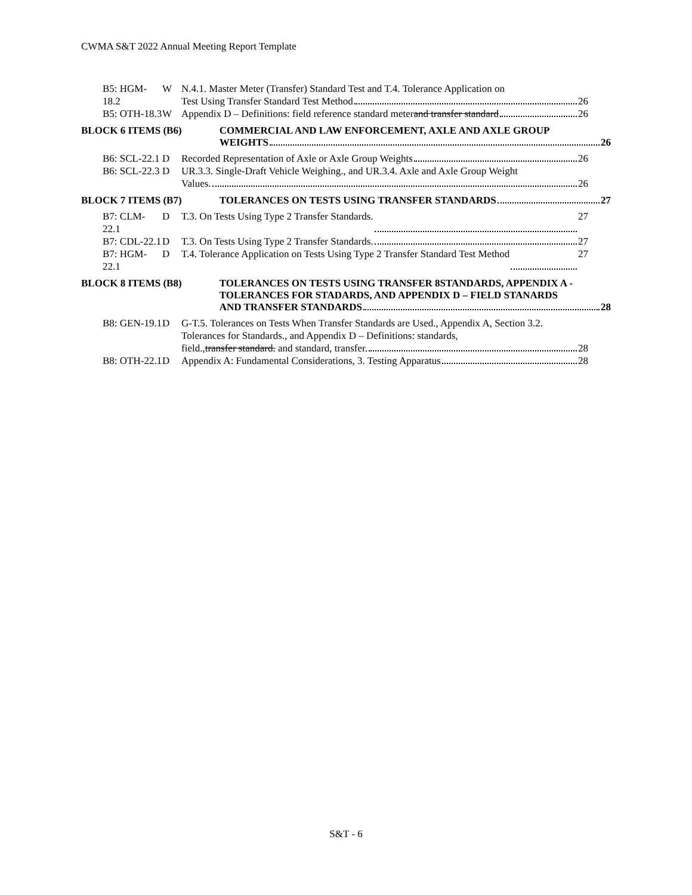CWMA S&T 2022 Annual Meeting Report Template
B5: HGM-18.2 W N.4.1. Master Meter (Transfer) Standard Test and T.4. Tolerance Application on
Test Using Transfer Standard Test Method 26
B5: OTH-18.3 W Appendix D – Definitions: field reference standard meter and transfer standard 26
BLOCK 6 ITEMS (B6) COMMERCIAL AND LAW ENFORCEMENT, AXLE AND AXLE GROUP
WEIGHTS 26
B6: SCL-22.1 D Recorded Representation of Axle or Axle Group Weights 26
B6: SCL-22.3 D UR.3.3. Single-Draft Vehicle Weighing., and UR.3.4. Axle and Axle Group Weight
Values. 26
BLOCK 7 ITEMS (B7) TOLERANCES ON TESTS USING TRANSFER STANDARDS 27
B7: CLM-22.1 D T.3. On Tests Using Type 2 Transfer Standards. 27
B7: CDL-22.1 D T.3. On Tests Using Type 2 Transfer Standards. 27
B7: HGM-22.1 D T.4. Tolerance Application on Tests Using Type 2 Transfer Standard Test Method 27
BLOCK 8 ITEMS (B8) TOLERANCES ON TESTS USING TRANSFER 8STANDARDS, APPENDIX A - TOLERANCES FOR STADARDS, AND APPENDIX D – FIELD STANARDS
AND TRANSFER STANDARDS 28
B8: GEN-19.1 D G-T.5. Tolerances on Tests When Transfer Standards are Used., Appendix A, Section 3.2. Tolerances for Standards., and Appendix D – Definitions: standards,
field., transfer standard. and standard, transfer. 28
B8: OTH-22.1 D Appendix A: Fundamental Considerations, 3. Testing Apparatus 28
S&T - 6